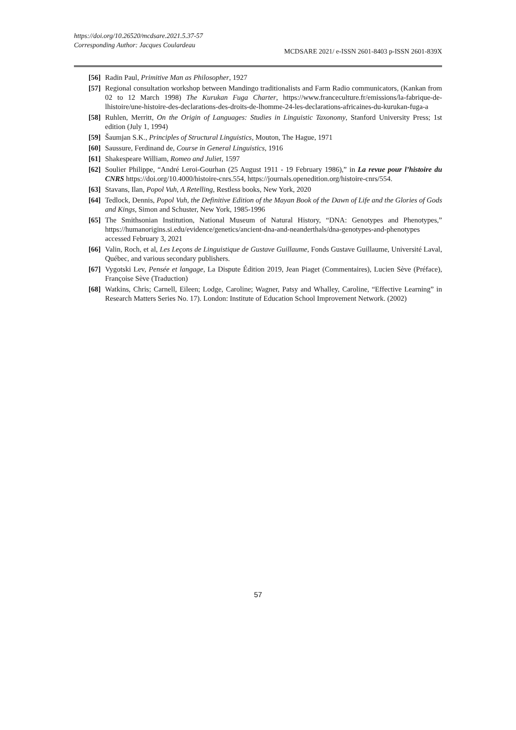https://doi.org/10.26520/mcdsare.2021.5.37-57
Corresponding Author: Jacques Coulardeau
MCDSARE 2021/ e-ISSN 2601-8403 p-ISSN 2601-839X
[56] Radin Paul, Primitive Man as Philosopher, 1927
[57] Regional consultation workshop between Mandingo traditionalists and Farm Radio communicators, (Kankan from 02 to 12 March 1998) The Kurukan Fuga Charter, https://www.franceculture.fr/emissions/la-fabrique-de-lhistoire/une-histoire-des-declarations-des-droits-de-lhomme-24-les-declarations-africaines-du-kurukan-fuga-a
[58] Ruhlen, Merritt, On the Origin of Languages: Studies in Linguistic Taxonomy, Stanford University Press; 1st edition (July 1, 1994)
[59] Šaumjan S.K., Principles of Structural Linguistics, Mouton, The Hague, 1971
[60] Saussure, Ferdinand de, Course in General Linguistics, 1916
[61] Shakespeare William, Romeo and Juliet, 1597
[62] Soulier Philippe, “André Leroi-Gourhan (25 August 1911 - 19 February 1986),” in La revue pour l’histoire du CNRS https://doi.org/10.4000/histoire-cnrs.554, https://journals.openedition.org/histoire-cnrs/554.
[63] Stavans, Ilan, Popol Vuh, A Retelling, Restless books, New York, 2020
[64] Tedlock, Dennis, Popol Vuh, the Definitive Edition of the Mayan Book of the Dawn of Life and the Glories of Gods and Kings, Simon and Schuster, New York, 1985-1996
[65] The Smithsonian Institution, National Museum of Natural History, “DNA: Genotypes and Phenotypes,” https://humanorigins.si.edu/evidence/genetics/ancient-dna-and-neanderthals/dna-genotypes-and-phenotypes accessed February 3, 2021
[66] Valin, Roch, et al, Les Leçons de Linguistique de Gustave Guillaume, Fonds Gustave Guillaume, Université Laval, Québec, and various secondary publishers.
[67] Vygotski Lev, Pensée et langage, La Dispute Édition 2019, Jean Piaget (Commentaires), Lucien Sève (Préface), Françoise Sève (Traduction)
[68] Watkins, Chris; Carnell, Eileen; Lodge, Caroline; Wagner, Patsy and Whalley, Caroline, “Effective Learning” in Research Matters Series No. 17). London: Institute of Education School Improvement Network. (2002)
57